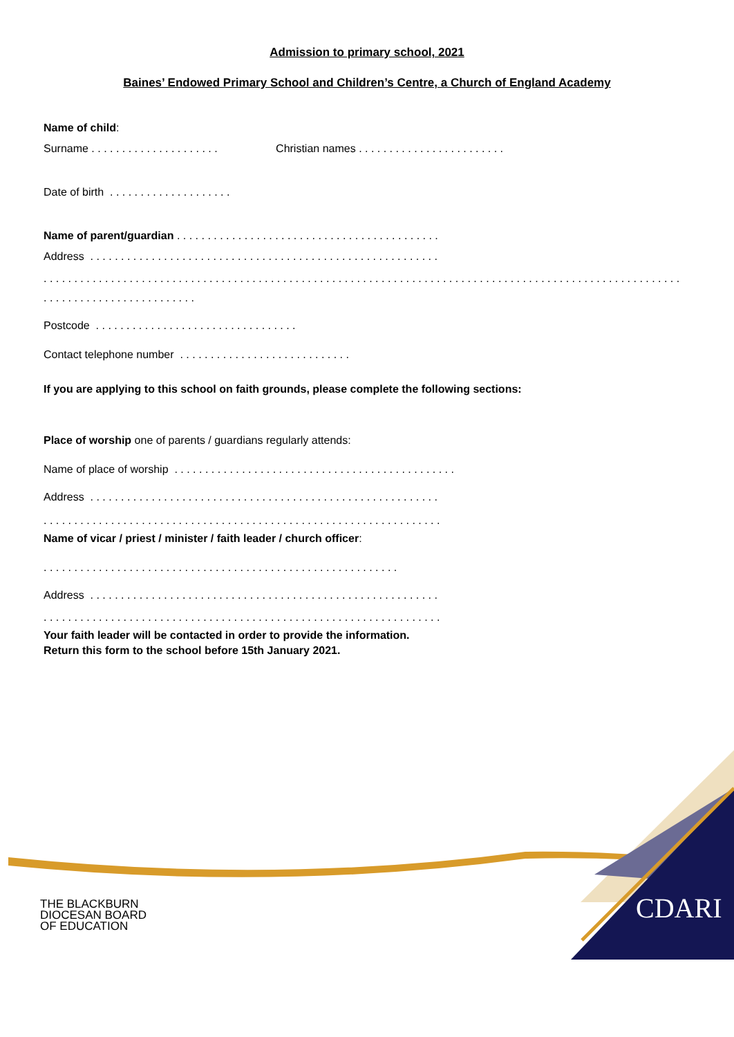Admission to primary school, 2021
Baines’ Endowed Primary School and Children’s Centre, a Church of England Academy
Name of child:
Surname . . . . . . . . . . . . . . . . . . . . . Christian names . . . . . . . . . . . . . . . . . . . . . . . .
Date of birth . . . . . . . . . . . . . . . . . . . .
Name of parent/guardian . . . . . . . . . . . . . . . . . . . . . . . . . . . . . . . . . . . . . . . . . . .
Address . . . . . . . . . . . . . . . . . . . . . . . . . . . . . . . . . . . . . . . . . . . . . . . . . . . . . . . . .
. . . . . . . . . . . . . . . . . . . . . . . . . . . . . . . . . . . . . . . . . . . . . . . . . . . . . . . . . . . . . . . . . . . . . . . . . . . . . . . . . . . . . . . . . . . . . . . . . . . . . . . .
. . . . . . . . . . . . . . . . . . . . . . . . .
Postcode . . . . . . . . . . . . . . . . . . . . . . . . . . . . . . . . .
Contact telephone number . . . . . . . . . . . . . . . . . . . . . . . . . . . .
If you are applying to this school on faith grounds, please complete the following sections:
Place of worship one of parents / guardians regularly attends:
Name of place of worship . . . . . . . . . . . . . . . . . . . . . . . . . . . . . . . . . . . . . . . . . . . . . .
Address . . . . . . . . . . . . . . . . . . . . . . . . . . . . . . . . . . . . . . . . . . . . . . . . . . . . . . . . .
. . . . . . . . . . . . . . . . . . . . . . . . . . . . . . . . . . . . . . . . . . . . . . . . . . . . . . . . . . . . . . . . .
Name of vicar / priest / minister / faith leader / church officer:
. . . . . . . . . . . . . . . . . . . . . . . . . . . . . . . . . . . . . . . . . . . . . . . . . . . . . . . . . .
Address . . . . . . . . . . . . . . . . . . . . . . . . . . . . . . . . . . . . . . . . . . . . . . . . . . . . . . . . .
. . . . . . . . . . . . . . . . . . . . . . . . . . . . . . . . . . . . . . . . . . . . . . . . . . . . . . . . . . . . . . . . .
Your faith leader will be contacted in order to provide the information.
Return this form to the school before 15th January 2021.
THE BLACKBURN
DIOCESAN BOARD
OF EDUCATION
CDARI